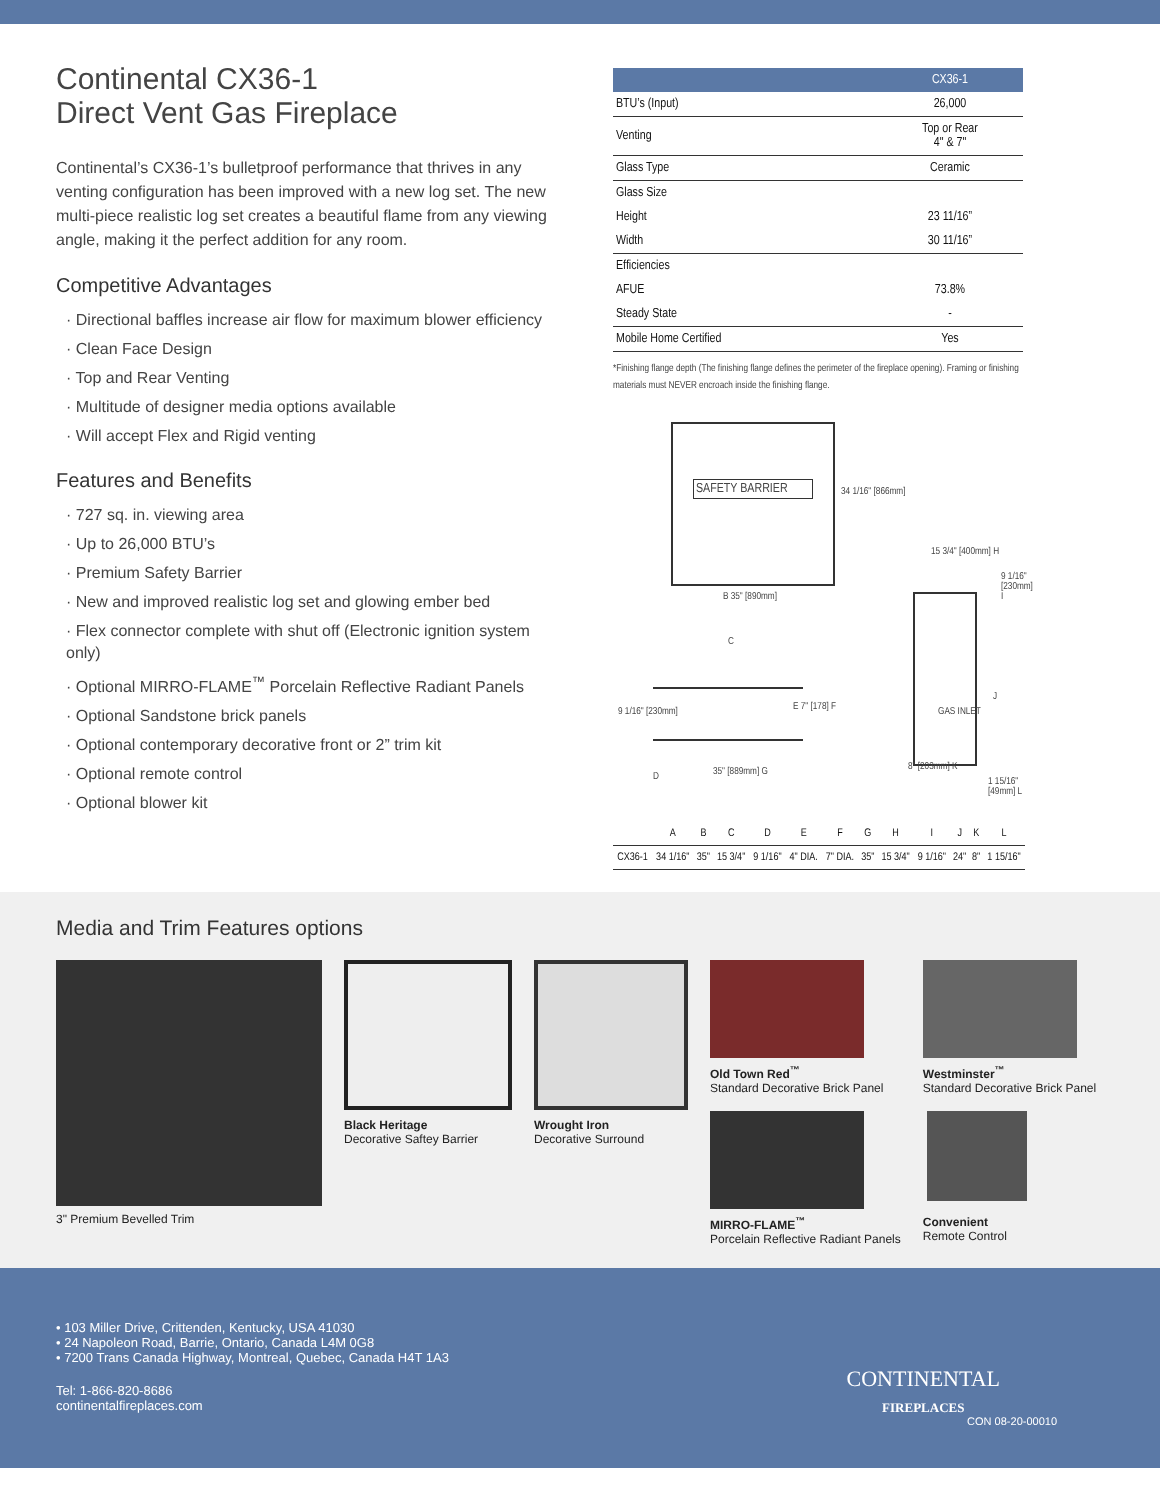Continental CX36-1
Direct Vent Gas Fireplace
Continental’s CX36-1’s bulletproof performance that thrives in any venting configuration has been improved with a new log set. The new multi-piece realistic log set creates a beautiful flame from any viewing angle, making it the perfect addition for any room.
Competitive Advantages
· Directional baffles increase air flow for maximum blower efficiency
· Clean Face Design
· Top and Rear Venting
· Multitude of designer media options available
· Will accept Flex and Rigid venting
Features and Benefits
· 727 sq. in. viewing area
· Up to 26,000 BTU’s
· Premium Safety Barrier
· New and improved realistic log set and glowing ember bed
· Flex connector complete with shut off (Electronic ignition system only)
· Optional MIRRO-FLAME<sup>™</sup> Porcelain Reflective Radiant Panels
· Optional Sandstone brick panels
· Optional contemporary decorative front or 2” trim kit
· Optional remote control
· Optional blower kit
| | CX36-1 |
| --- | --- |
| BTU’s (Input) | 26,000 |
| Venting | Top or Rear 4" & 7" |
| Glass Type | Ceramic |
| Glass Size | |
| Height | 23 11/16” |
| Width | 30 11/16” |
| Efficiencies | |
| AFUE | 73.8% |
| Steady State | - |
| Mobile Home Certified | Yes |
*Finishing flange depth (The finishing flange defines the perimeter of the fireplace opening). Framing or finishing materials must NEVER encroach inside the finishing flange.
SAFETY BARRIER
34 1/16" [866mm]
B 35" [890mm]
C
E 7" [178] F
9 1/16" [230mm]
D 35" [889mm] G
15 3/4" [400mm] H
9 1/16" [230mm] I
J
GAS INLET
8" [203mm] K
1 15/16" [49mm] L
| | A | B | C | D | E | F | G | H | I | J | K | L |
| CX36-1 | 34 1/16" | 35" | 15 3/4" | 9 1/16" | 4" DIA. | 7" DIA. | 35" | 15 3/4" | 9 1/16" | 24" | 8" | 1 15/16" |
Media and Trim Features options
3" Premium Bevelled Trim Black Heritage
Decorative Saftey Barrier
Wrought Iron
Decorative Surround
Old Town Red<sup>™</sup>
Standard Decorative Brick Panel
MIRRO-FLAME<sup>™</sup>
Porcelain Reflective Radiant Panels
Westminster<sup>™</sup>
Standard Decorative Brick Panel
Convenient
Remote Control
• 103 Miller Drive, Crittenden, Kentucky, USA 41030
• 24 Napoleon Road, Barrie, Ontario, Canada L4M 0G8
• 7200 Trans Canada Highway, Montreal, Quebec, Canada H4T 1A3
Tel: 1-866-820-8686
continentalfireplaces.com
CONTINENTAL
FIREPLACES
CON 08-20-00010